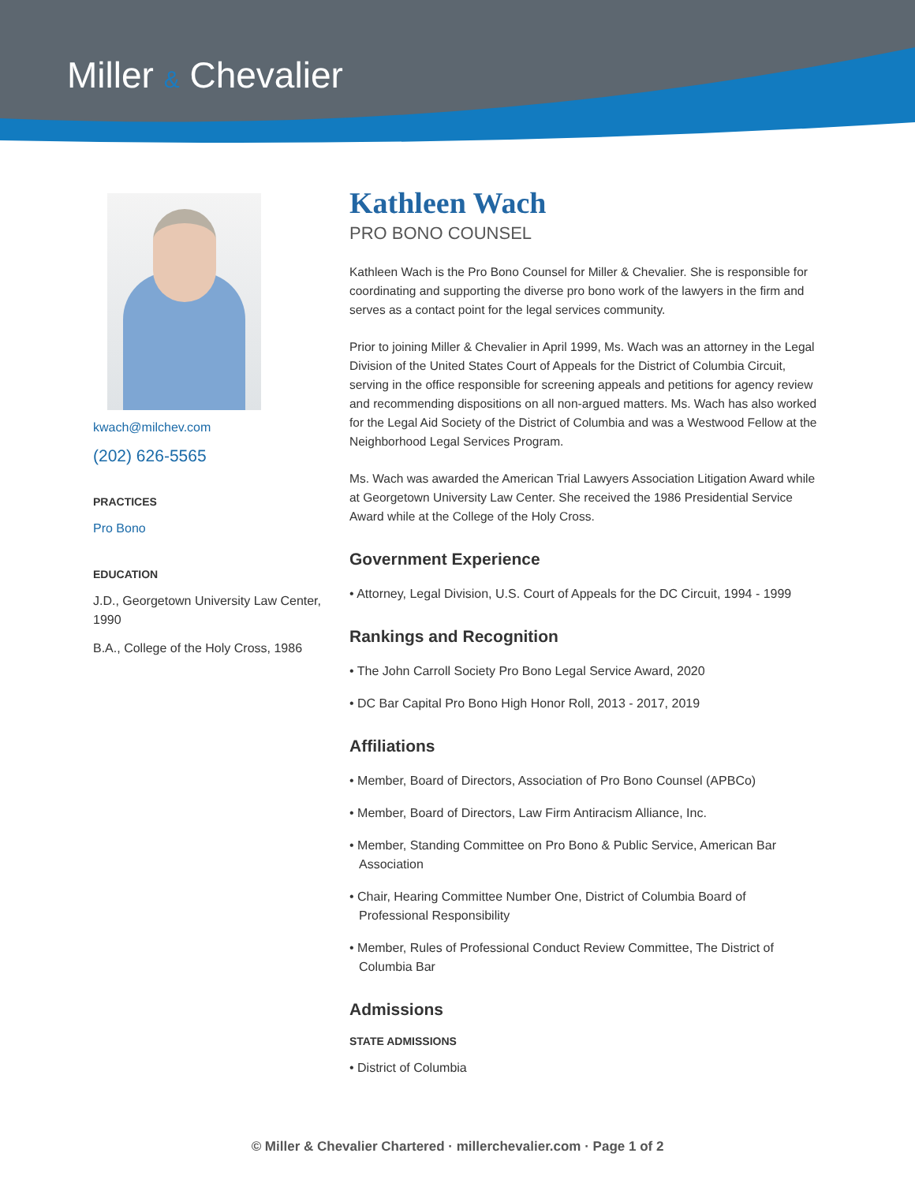Miller & Chevalier
kwach@milchev.com
(202) 626-5565
PRACTICES
Pro Bono
EDUCATION
J.D., Georgetown University Law Center, 1990
B.A., College of the Holy Cross, 1986
Kathleen Wach
PRO BONO COUNSEL
Kathleen Wach is the Pro Bono Counsel for Miller & Chevalier. She is responsible for coordinating and supporting the diverse pro bono work of the lawyers in the firm and serves as a contact point for the legal services community.
Prior to joining Miller & Chevalier in April 1999, Ms. Wach was an attorney in the Legal Division of the United States Court of Appeals for the District of Columbia Circuit, serving in the office responsible for screening appeals and petitions for agency review and recommending dispositions on all non-argued matters. Ms. Wach has also worked for the Legal Aid Society of the District of Columbia and was a Westwood Fellow at the Neighborhood Legal Services Program.
Ms. Wach was awarded the American Trial Lawyers Association Litigation Award while at Georgetown University Law Center. She received the 1986 Presidential Service Award while at the College of the Holy Cross.
Government Experience
• Attorney, Legal Division, U.S. Court of Appeals for the DC Circuit, 1994 - 1999
Rankings and Recognition
• The John Carroll Society Pro Bono Legal Service Award, 2020
• DC Bar Capital Pro Bono High Honor Roll, 2013 - 2017, 2019
Affiliations
• Member, Board of Directors, Association of Pro Bono Counsel (APBCo)
• Member, Board of Directors, Law Firm Antiracism Alliance, Inc.
• Member, Standing Committee on Pro Bono & Public Service, American Bar Association
• Chair, Hearing Committee Number One, District of Columbia Board of Professional Responsibility
• Member, Rules of Professional Conduct Review Committee, The District of Columbia Bar
Admissions
STATE ADMISSIONS
• District of Columbia
© Miller & Chevalier Chartered · millerchevalier.com · Page 1 of 2